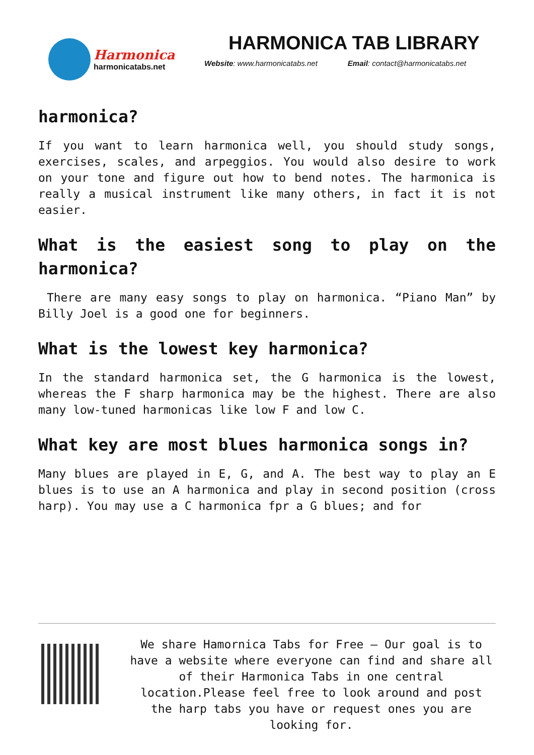Harmonica
harmonicatabs.net
HARMONICA TAB LIBRARY
Website: www.harmonicatabs.net Email: contact@harmonicatabs.net
harmonica?
If you want to learn harmonica well, you should study songs, exercises, scales, and arpeggios. You would also desire to work on your tone and figure out how to bend notes. The harmonica is really a musical instrument like many others, in fact it is not easier.
What is the easiest song to play on the harmonica?
There are many easy songs to play on harmonica. “Piano Man” by Billy Joel is a good one for beginners.
What is the lowest key harmonica?
In the standard harmonica set, the G harmonica is the lowest, whereas the F sharp harmonica may be the highest. There are also many low-tuned harmonicas like low F and low C.
What key are most blues harmonica songs in?
Many blues are played in E, G, and A. The best way to play an E blues is to use an A harmonica and play in second position (cross harp). You may use a C harmonica fpr a G blues; and for
We share Hamornica Tabs for Free – Our goal is to have a website where everyone can find and share all of their Harmonica Tabs in one central location.Please feel free to look around and post the harp tabs you have or request ones you are looking for.